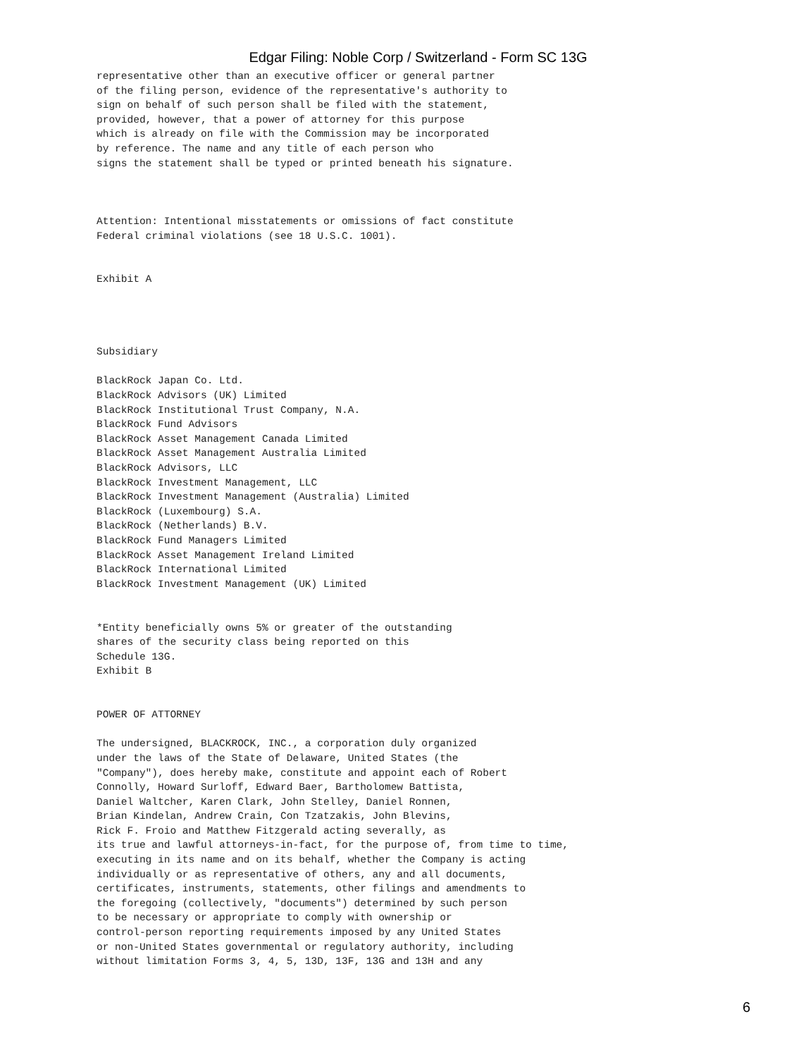Edgar Filing: Noble Corp / Switzerland - Form SC 13G
representative other than an executive officer or general partner
of the filing person, evidence of the representative's authority to
sign on behalf of such person shall be filed with the statement,
provided, however, that a power of attorney for this purpose
which is already on file with the Commission may be incorporated
by reference. The name and any title of each person who
signs the statement shall be typed or printed beneath his signature.



Attention: Intentional misstatements or omissions of fact constitute
Federal criminal violations (see 18 U.S.C. 1001).


Exhibit A




Subsidiary

BlackRock Japan Co. Ltd.
BlackRock Advisors (UK) Limited
BlackRock Institutional Trust Company, N.A.
BlackRock Fund Advisors
BlackRock Asset Management Canada Limited
BlackRock Asset Management Australia Limited
BlackRock Advisors, LLC
BlackRock Investment Management, LLC
BlackRock Investment Management (Australia) Limited
BlackRock (Luxembourg) S.A.
BlackRock (Netherlands) B.V.
BlackRock Fund Managers Limited
BlackRock Asset Management Ireland Limited
BlackRock International Limited
BlackRock Investment Management (UK) Limited


*Entity beneficially owns 5% or greater of the outstanding
shares of the security class being reported on this
Schedule 13G.
Exhibit B


POWER OF ATTORNEY

The undersigned, BLACKROCK, INC., a corporation duly organized
under the laws of the State of Delaware, United States (the
"Company"), does hereby make, constitute and appoint each of Robert
Connolly, Howard Surloff, Edward Baer, Bartholomew Battista,
Daniel Waltcher, Karen Clark, John Stelley, Daniel Ronnen,
Brian Kindelan, Andrew Crain, Con Tzatzakis, John Blevins,
Rick F. Froio and Matthew Fitzgerald acting severally, as
its true and lawful attorneys-in-fact, for the purpose of, from time to time,
executing in its name and on its behalf, whether the Company is acting
individually or as representative of others, any and all documents,
certificates, instruments, statements, other filings and amendments to
the foregoing (collectively, "documents") determined by such person
to be necessary or appropriate to comply with ownership or
control-person reporting requirements imposed by any United States
or non-United States governmental or regulatory authority, including
without limitation Forms 3, 4, 5, 13D, 13F, 13G and 13H and any
6